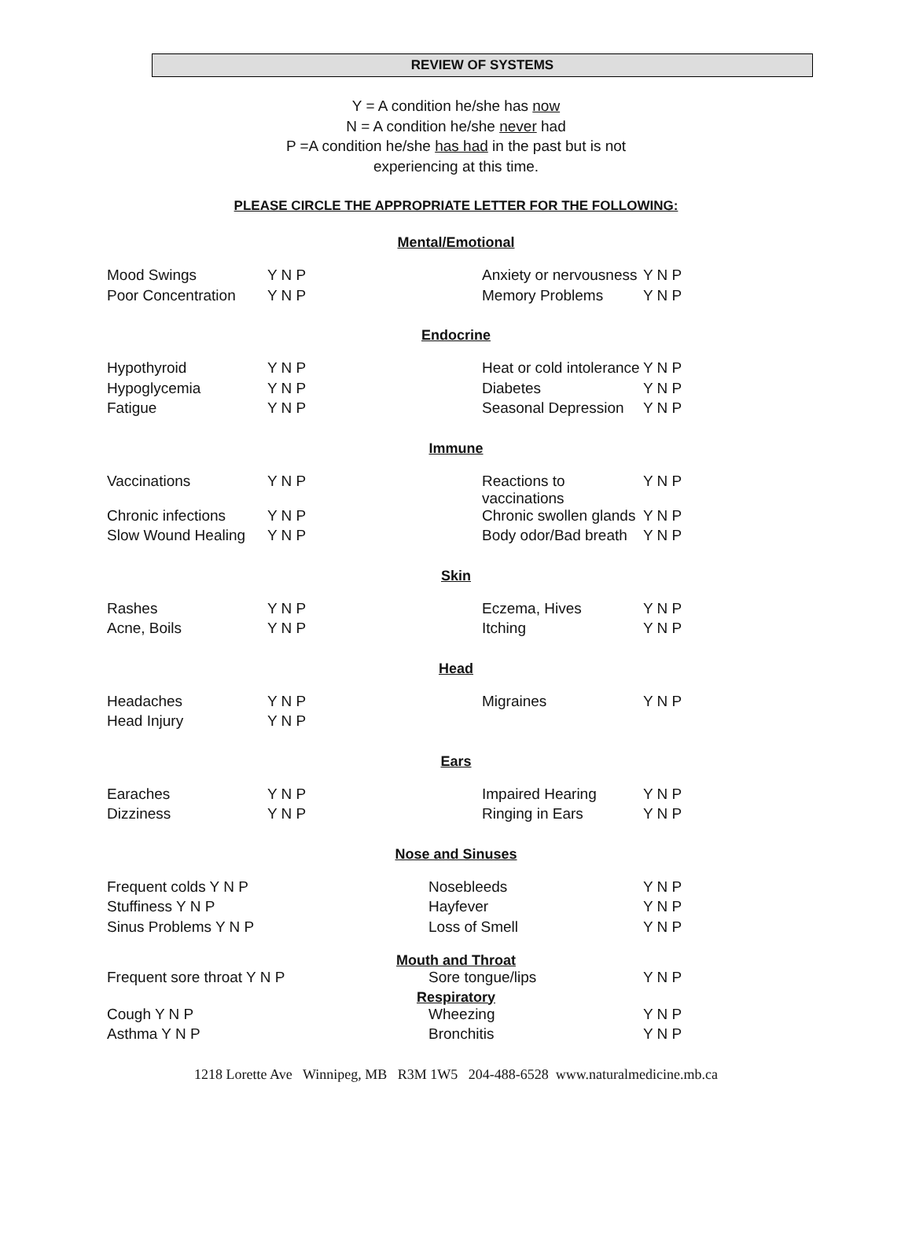REVIEW OF SYSTEMS
Y = A condition he/she has now
N = A condition he/she never had
P =A condition he/she has had in the past but is not
experiencing at this time.
PLEASE CIRCLE THE APPROPRIATE LETTER FOR THE FOLLOWING:
Mental/Emotional
| Mood Swings | Y N P | Anxiety or nervousness | Y N P |
| Poor Concentration | Y N P | Memory Problems | Y N P |
Endocrine
| Hypothyroid | Y N P | Heat or cold intolerance | Y N P |
| Hypoglycemia | Y N P | Diabetes | Y N P |
| Fatigue | Y N P | Seasonal Depression | Y N P |
Immune
| Vaccinations | Y N P | Reactions to vaccinations | Y N P |
| Chronic infections | Y N P | Chronic swollen glands | Y N P |
| Slow Wound Healing | Y N P | Body odor/Bad breath | Y N P |
Skin
| Rashes | Y N P | Eczema, Hives | Y N P |
| Acne, Boils | Y N P | Itching | Y N P |
Head
| Headaches | Y N P | Migraines | Y N P |
| Head Injury | Y N P | | |
Ears
| Earaches | Y N P | Impaired Hearing | Y N P |
| Dizziness | Y N P | Ringing in Ears | Y N P |
Nose and Sinuses
| Frequent colds Y N P | Nosebleeds | Y N P |
| Stuffiness Y N P | Hayfever | Y N P |
| Sinus Problems Y N P | Loss of Smell | Y N P |
Mouth and Throat
| Frequent sore throat Y N P | Sore tongue/lips | Y N P |
Respiratory
| Cough Y N P | Wheezing | Y N P |
| Asthma Y N P | Bronchitis | Y N P |
1218 Lorette Ave Winnipeg, MB R3M 1W5 204-488-6528 www.naturalmedicine.mb.ca